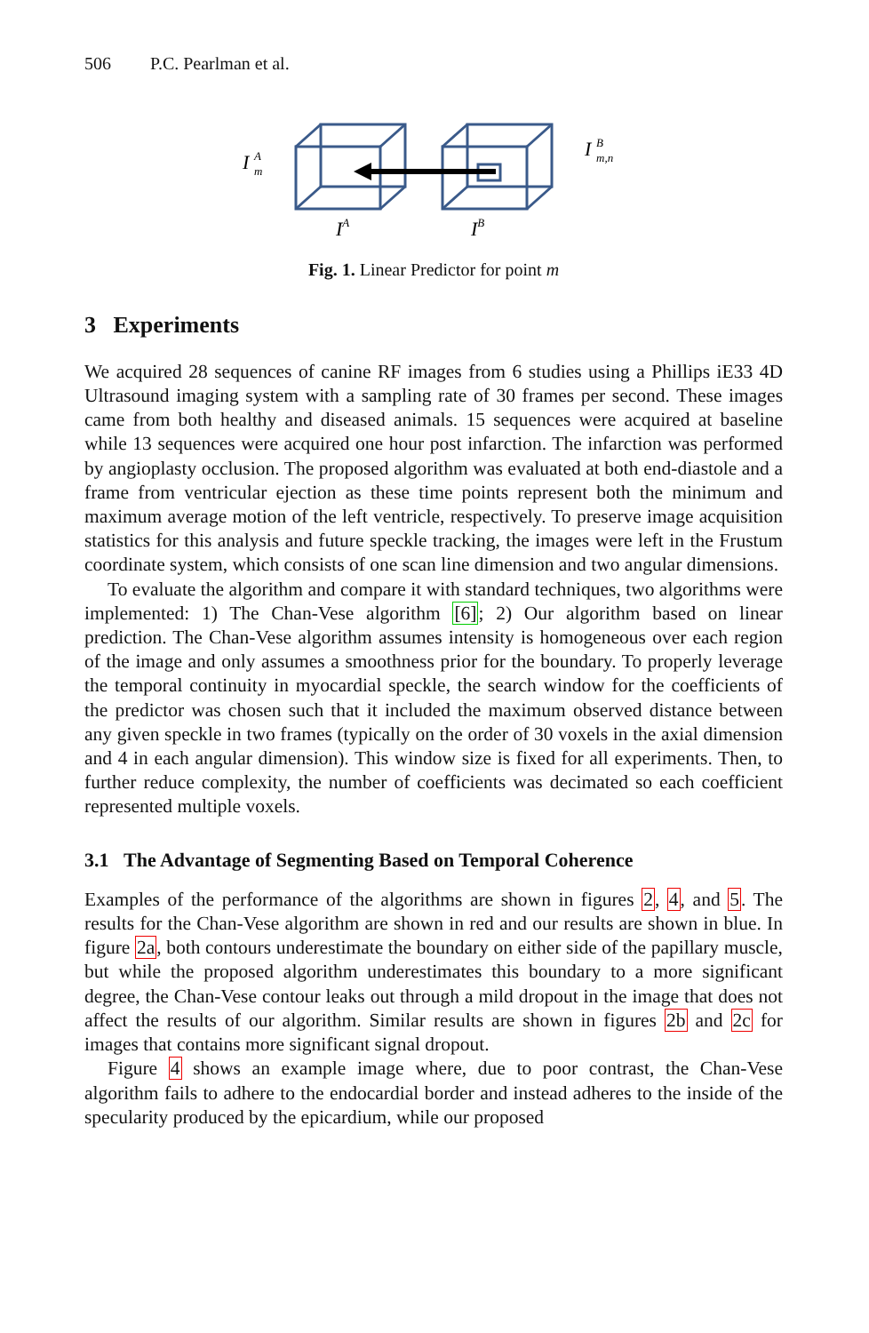506 P.C. Pearlman et al.
I
A
m
I
B
m,n
IA
IB
Fig. 1. Linear Predictor for point m
3 Experiments
We acquired 28 sequences of canine RF images from 6 studies using a Phillips iE33 4D Ultrasound imaging system with a sampling rate of 30 frames per second. These images came from both healthy and diseased animals. 15 sequences were acquired at baseline while 13 sequences were acquired one hour post infarction. The infarction was performed by angioplasty occlusion. The proposed algorithm was evaluated at both end-diastole and a frame from ventricular ejection as these time points represent both the minimum and maximum average motion of the left ventricle, respectively. To preserve image acquisition statistics for this analysis and future speckle tracking, the images were left in the Frustum coordinate system, which consists of one scan line dimension and two angular dimensions.
To evaluate the algorithm and compare it with standard techniques, two algorithms were implemented: 1) The Chan-Vese algorithm [6]; 2) Our algorithm based on linear prediction. The Chan-Vese algorithm assumes intensity is homogeneous over each region of the image and only assumes a smoothness prior for the boundary. To properly leverage the temporal continuity in myocardial speckle, the search window for the coefficients of the predictor was chosen such that it included the maximum observed distance between any given speckle in two frames (typically on the order of 30 voxels in the axial dimension and 4 in each angular dimension). This window size is fixed for all experiments. Then, to further reduce complexity, the number of coefficients was decimated so each coefficient represented multiple voxels.
3.1 The Advantage of Segmenting Based on Temporal Coherence
Examples of the performance of the algorithms are shown in figures 2, 4, and 5. The results for the Chan-Vese algorithm are shown in red and our results are shown in blue. In figure 2a, both contours underestimate the boundary on either side of the papillary muscle, but while the proposed algorithm underestimates this boundary to a more significant degree, the Chan-Vese contour leaks out through a mild dropout in the image that does not affect the results of our algorithm. Similar results are shown in figures 2b and 2c for images that contains more significant signal dropout.
Figure 4 shows an example image where, due to poor contrast, the Chan-Vese algorithm fails to adhere to the endocardial border and instead adheres to the inside of the specularity produced by the epicardium, while our proposed